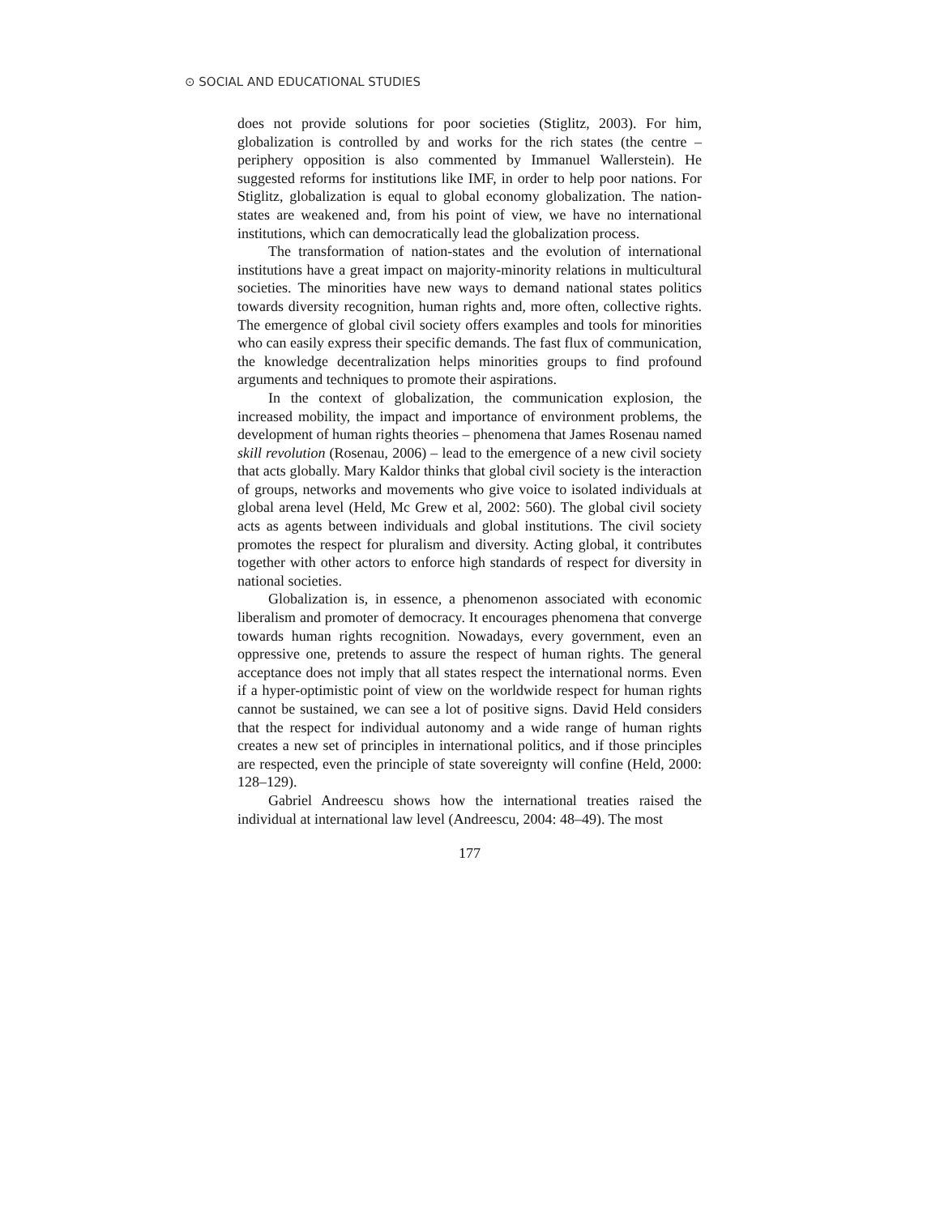⊙ SOCIAL AND EDUCATIONAL STUDIES
does not provide solutions for poor societies (Stiglitz, 2003). For him, globalization is controlled by and works for the rich states (the centre – periphery opposition is also commented by Immanuel Wallerstein). He suggested reforms for institutions like IMF, in order to help poor nations. For Stiglitz, globalization is equal to global economy globalization. The nation-states are weakened and, from his point of view, we have no international institutions, which can democratically lead the globalization process.
The transformation of nation-states and the evolution of international institutions have a great impact on majority-minority relations in multicultural societies. The minorities have new ways to demand national states politics towards diversity recognition, human rights and, more often, collective rights. The emergence of global civil society offers examples and tools for minorities who can easily express their specific demands. The fast flux of communication, the knowledge decentralization helps minorities groups to find profound arguments and techniques to promote their aspirations.
In the context of globalization, the communication explosion, the increased mobility, the impact and importance of environment problems, the development of human rights theories – phenomena that James Rosenau named skill revolution (Rosenau, 2006) – lead to the emergence of a new civil society that acts globally. Mary Kaldor thinks that global civil society is the interaction of groups, networks and movements who give voice to isolated individuals at global arena level (Held, Mc Grew et al, 2002: 560). The global civil society acts as agents between individuals and global institutions. The civil society promotes the respect for pluralism and diversity. Acting global, it contributes together with other actors to enforce high standards of respect for diversity in national societies.
Globalization is, in essence, a phenomenon associated with economic liberalism and promoter of democracy. It encourages phenomena that converge towards human rights recognition. Nowadays, every government, even an oppressive one, pretends to assure the respect of human rights. The general acceptance does not imply that all states respect the international norms. Even if a hyper-optimistic point of view on the worldwide respect for human rights cannot be sustained, we can see a lot of positive signs. David Held considers that the respect for individual autonomy and a wide range of human rights creates a new set of principles in international politics, and if those principles are respected, even the principle of state sovereignty will confine (Held, 2000: 128–129).
Gabriel Andreescu shows how the international treaties raised the individual at international law level (Andreescu, 2004: 48–49). The most
177